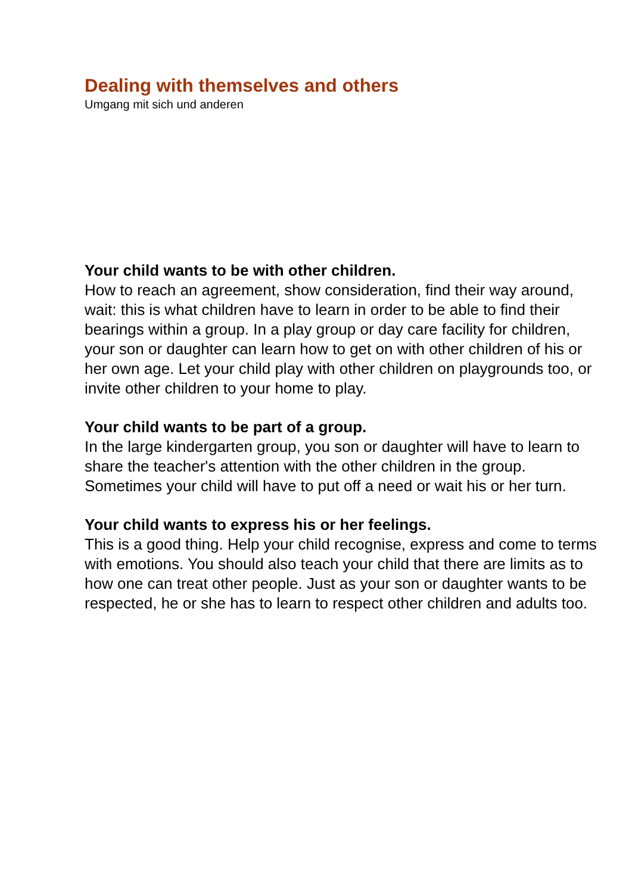Dealing with themselves and others
Umgang mit sich und anderen
Your child wants to be with other children.
How to reach an agreement, show consideration, find their way around, wait: this is what children have to learn in order to be able to find their bearings within a group. In a play group or day care facility for children, your son or daughter can learn how to get on with other children of his or her own age. Let your child play with other children on playgrounds too, or invite other children to your home to play.
Your child wants to be part of a group.
In the large kindergarten group, you son or daughter will have to learn to share the teacher's attention with the other children in the group. Sometimes your child will have to put off a need or wait his or her turn.
Your child wants to express his or her feelings.
This is a good thing. Help your child recognise, express and come to terms with emotions. You should also teach your child that there are limits as to how one can treat other people. Just as your son or daughter wants to be respected, he or she has to learn to respect other children and adults too.